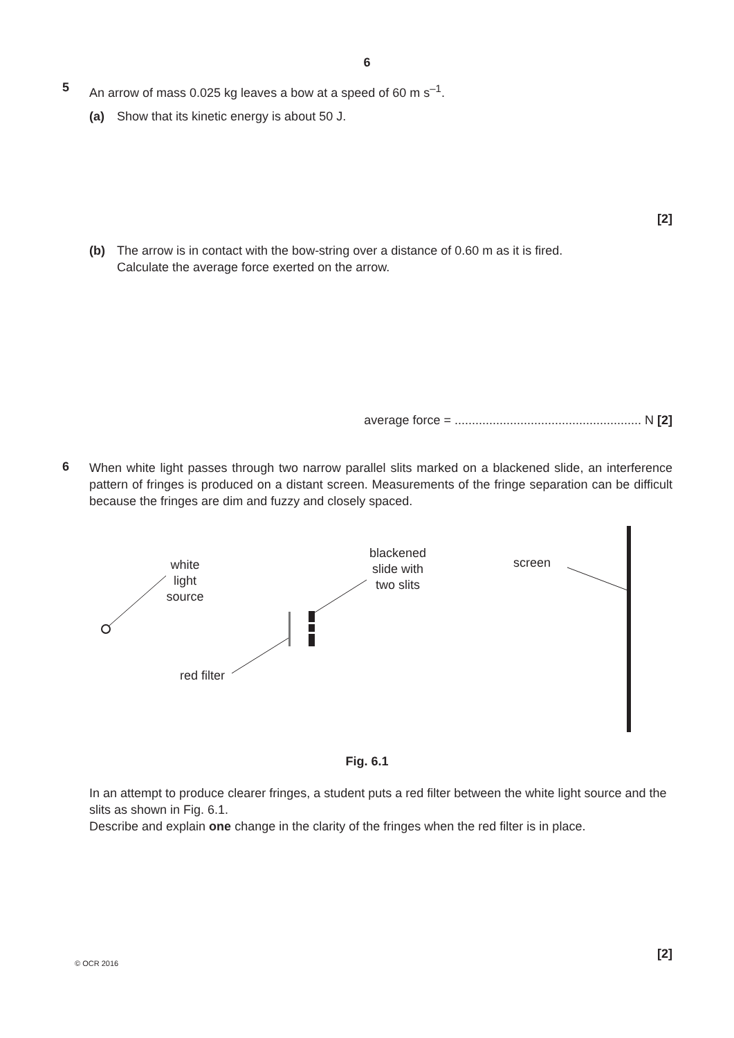6
5
An arrow of mass 0.025 kg leaves a bow at a speed of 60 m s<sup>–1</sup>.
(a) Show that its kinetic energy is about 50 J.
[2]
(b) The arrow is in contact with the bow-string over a distance of 0.60 m as it is fired.
Calculate the average force exerted on the arrow.
average force = ...................................................... N [2]
6
When white light passes through two narrow parallel slits marked on a blackened slide, an interference pattern of fringes is produced on a distant screen. Measurements of the fringe separation can be difficult because the fringes are dim and fuzzy and closely spaced.
white
light
source
blackened
slide with
two slits
screen
red filter
Fig. 6.1
In an attempt to produce clearer fringes, a student puts a red filter between the white light source and the slits as shown in Fig. 6.1.
Describe and explain one change in the clarity of the fringes when the red filter is in place.
[2]
© OCR 2016